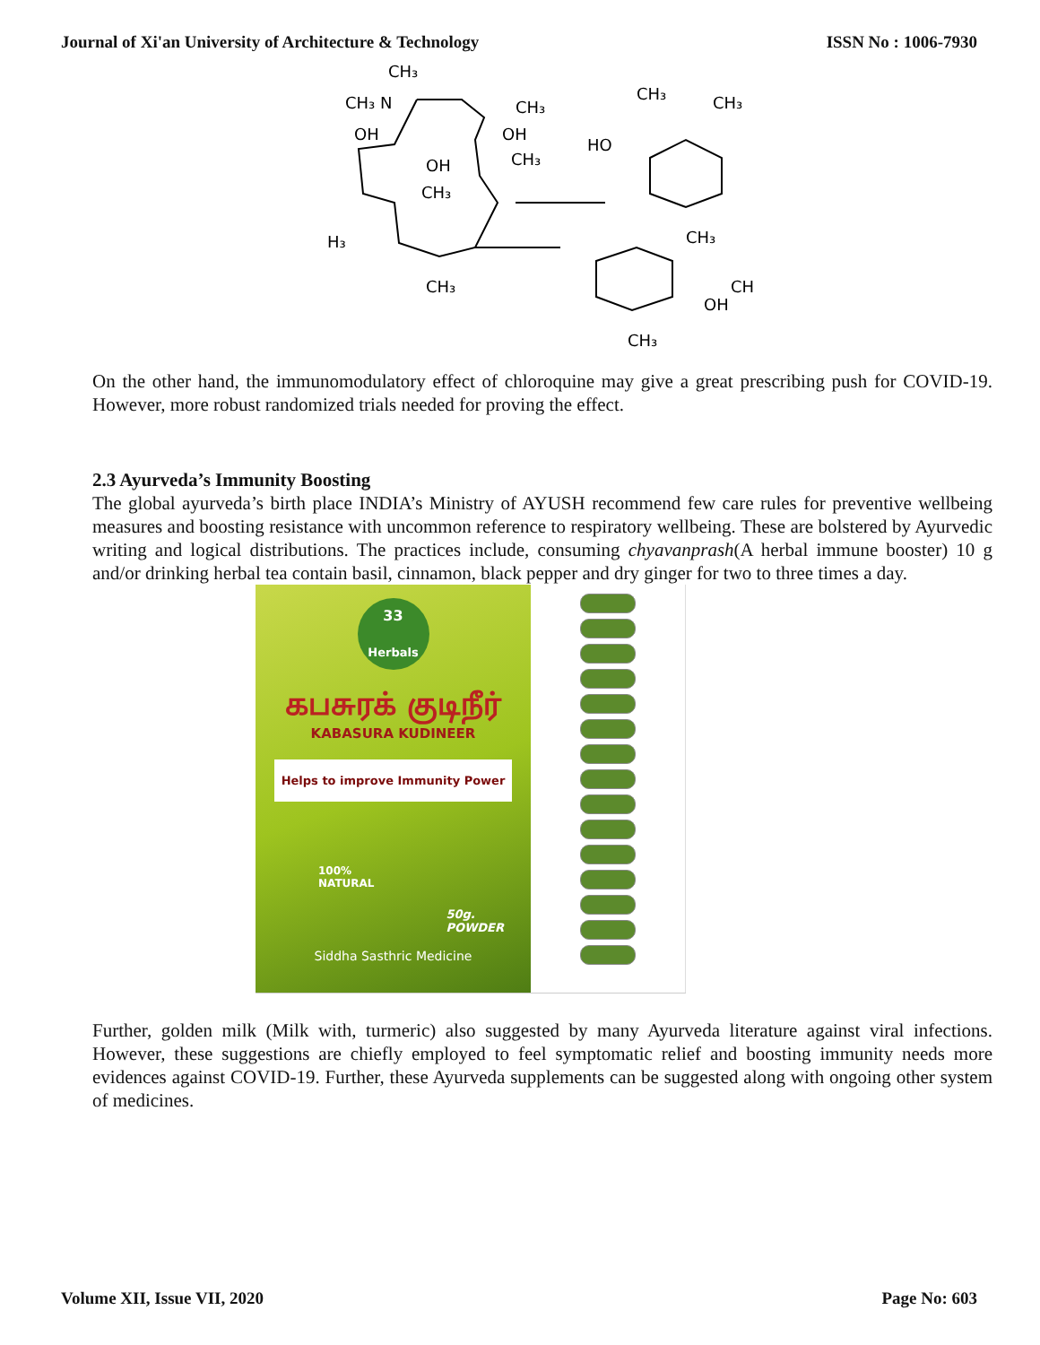Journal of Xi'an University of Architecture & Technology ISSN No : 1006-7930
CH₃
CH₃ N
CH₃
CH₃
CH₃
OH
OH
CH₃
HO
OH
CH₃
H₃
CH₃
CH
OH
CH₃
CH₃
On the other hand, the immunomodulatory effect of chloroquine may give a great prescribing push for COVID-19. However, more robust randomized trials needed for proving the effect.
2.3 Ayurveda’s Immunity Boosting
The global ayurveda’s birth place INDIA’s Ministry of AYUSH recommend few care rules for preventive wellbeing measures and boosting resistance with uncommon reference to respiratory wellbeing. These are bolstered by Ayurvedic writing and logical distributions. The practices include, consuming chyavanprash(A herbal immune booster) 10 g and/or drinking herbal tea contain basil, cinnamon, black pepper and dry ginger for two to three times a day.
33
Herbals
கபசுரக் குடிநீர்
KABASURA KUDINEER
Helps to improve Immunity Power
100%
NATURAL
50g.
POWDER
Siddha Sasthric Medicine
Further, golden milk (Milk with, turmeric) also suggested by many Ayurveda literature against viral infections. However, these suggestions are chiefly employed to feel symptomatic relief and boosting immunity needs more evidences against COVID-19. Further, these Ayurveda supplements can be suggested along with ongoing other system of medicines.
Volume XII, Issue VII, 2020 Page No: 603